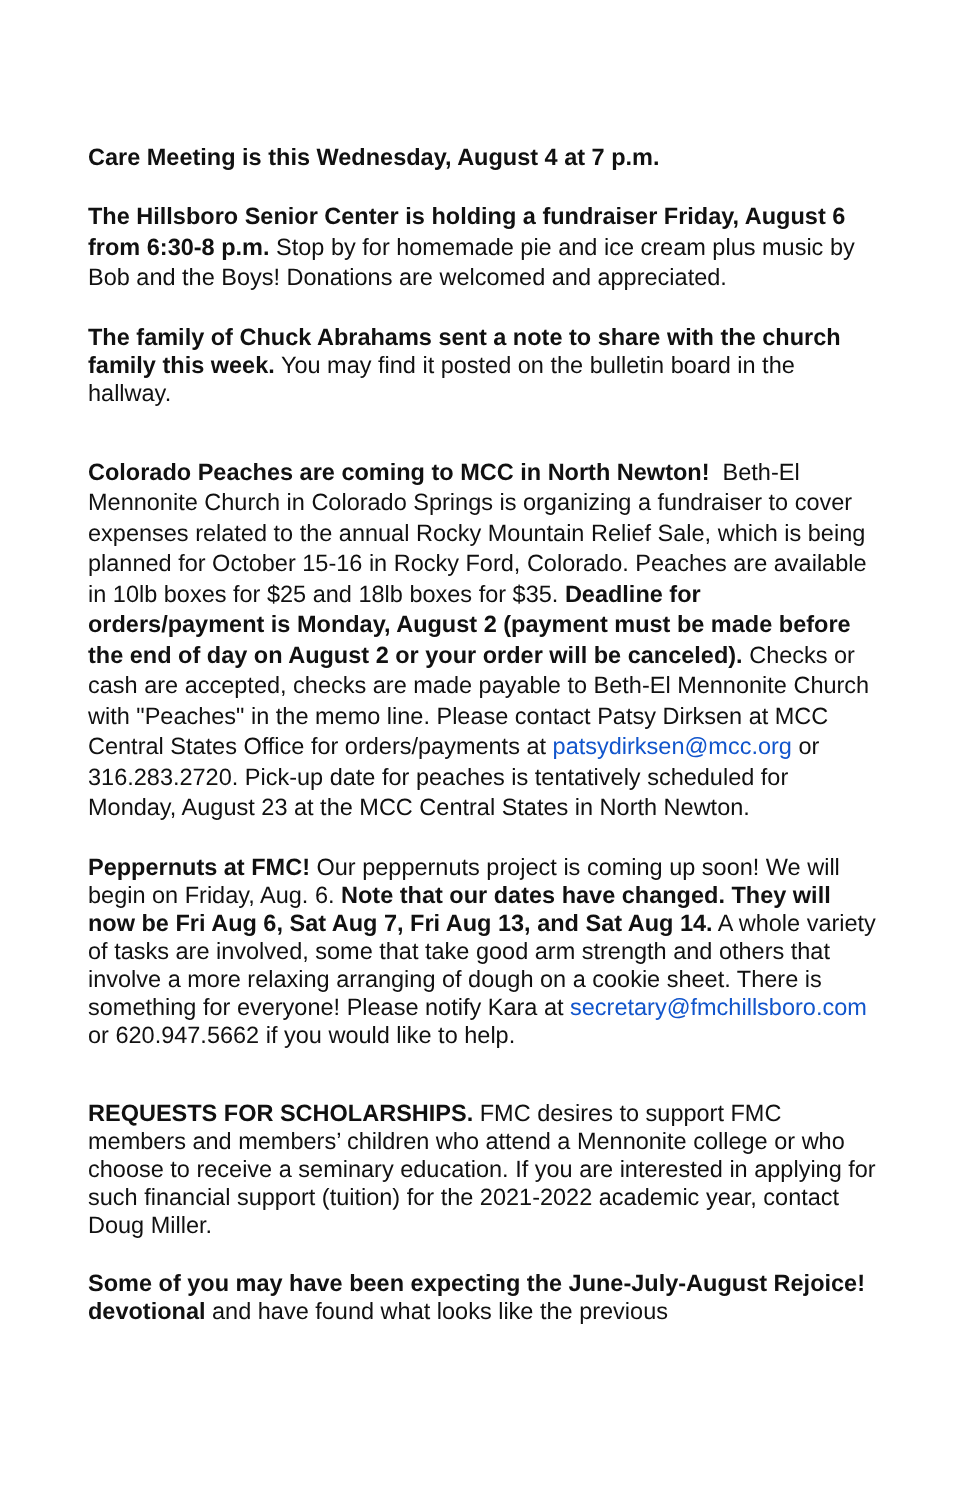Care Meeting is this Wednesday, August 4 at 7 p.m.
The Hillsboro Senior Center is holding a fundraiser Friday, August 6 from 6:30-8 p.m. Stop by for homemade pie and ice cream plus music by Bob and the Boys! Donations are welcomed and appreciated.
The family of Chuck Abrahams sent a note to share with the church family this week. You may find it posted on the bulletin board in the hallway.
Colorado Peaches are coming to MCC in North Newton! Beth-El Mennonite Church in Colorado Springs is organizing a fundraiser to cover expenses related to the annual Rocky Mountain Relief Sale, which is being planned for October 15-16 in Rocky Ford, Colorado. Peaches are available in 10lb boxes for $25 and 18lb boxes for $35. Deadline for orders/payment is Monday, August 2 (payment must be made before the end of day on August 2 or your order will be canceled). Checks or cash are accepted, checks are made payable to Beth-El Mennonite Church with "Peaches" in the memo line. Please contact Patsy Dirksen at MCC Central States Office for orders/payments at patsydirksen@mcc.org or 316.283.2720. Pick-up date for peaches is tentatively scheduled for Monday, August 23 at the MCC Central States in North Newton.
Peppernuts at FMC! Our peppernuts project is coming up soon! We will begin on Friday, Aug. 6. Note that our dates have changed. They will now be Fri Aug 6, Sat Aug 7, Fri Aug 13, and Sat Aug 14. A whole variety of tasks are involved, some that take good arm strength and others that involve a more relaxing arranging of dough on a cookie sheet. There is something for everyone! Please notify Kara at secretary@fmchillsboro.com or 620.947.5662 if you would like to help.
REQUESTS FOR SCHOLARSHIPS. FMC desires to support FMC members and members’ children who attend a Mennonite college or who choose to receive a seminary education. If you are interested in applying for such financial support (tuition) for the 2021-2022 academic year, contact Doug Miller.
Some of you may have been expecting the June-July-August Rejoice! devotional and have found what looks like the previous